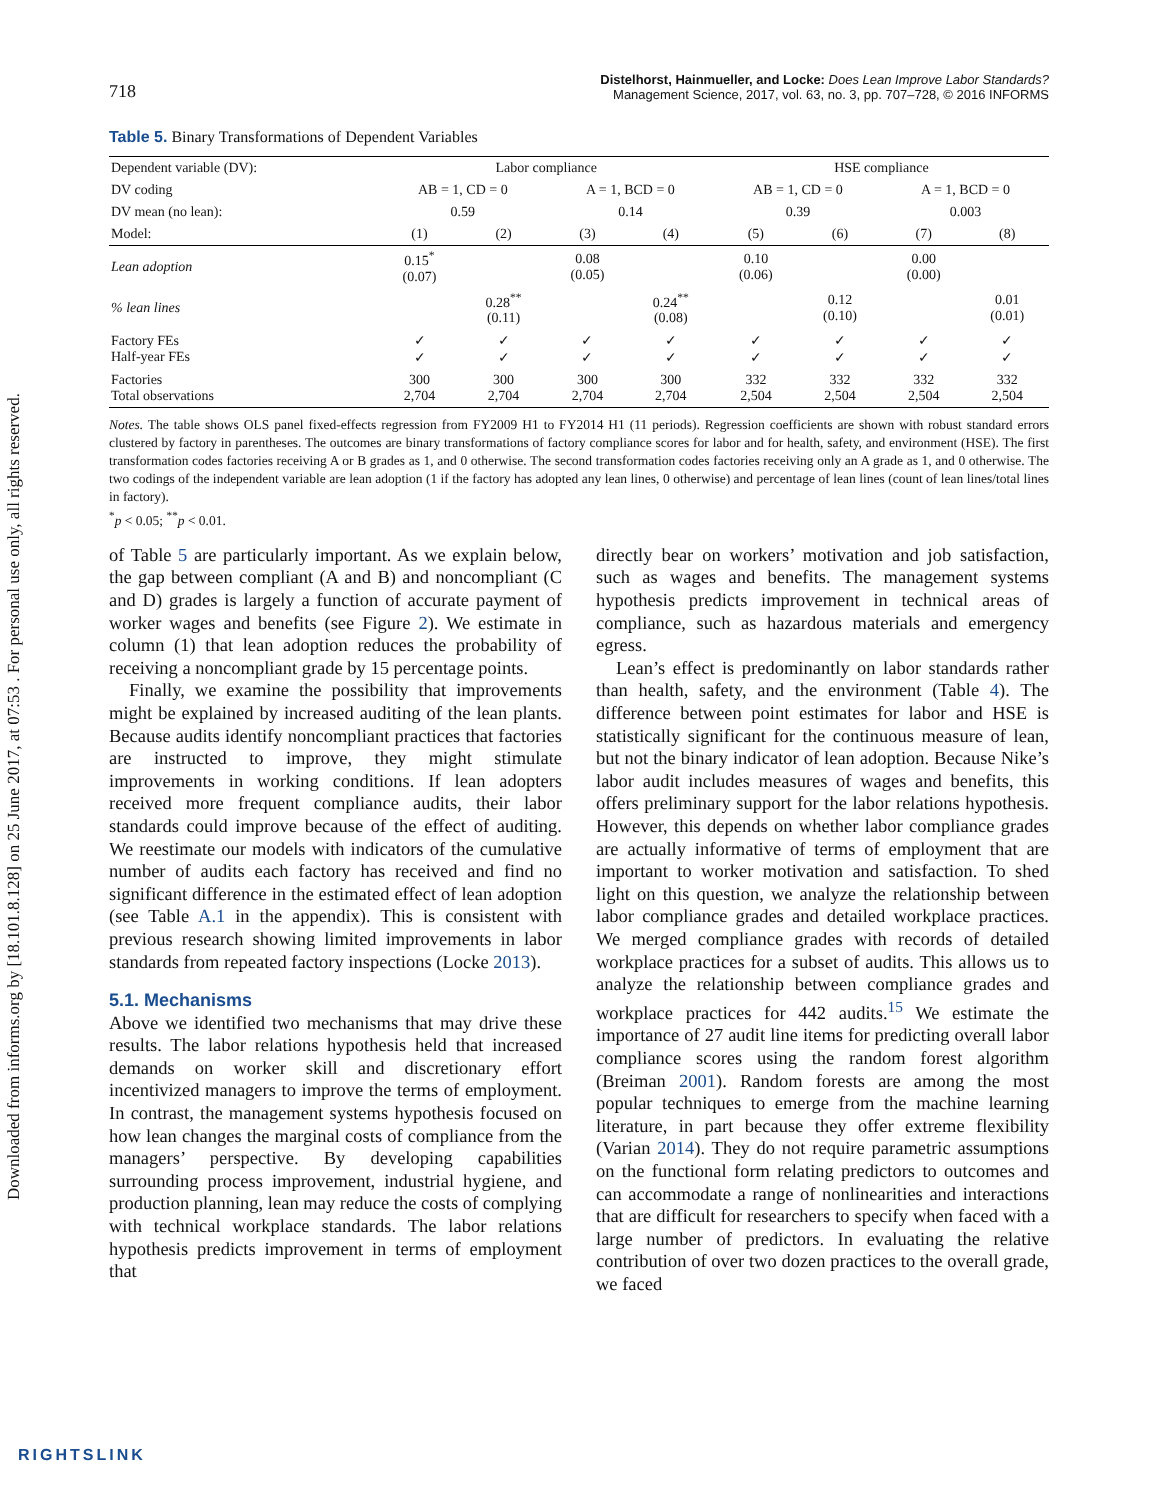Downloaded from informs.org by [18.101.8.128] on 25 June 2017, at 07:53 . For personal use only, all rights reserved.
718
Distelhorst, Hainmueller, and Locke: Does Lean Improve Labor Standards?
Management Science, 2017, vol. 63, no. 3, pp. 707–728, © 2016 INFORMS
Table 5. Binary Transformations of Dependent Variables
| Dependent variable (DV): | Labor compliance | | | | HSE compliance | | | |
| --- | --- | --- | --- | --- | --- | --- | --- | --- |
| DV coding | AB = 1, CD = 0 | | A = 1, BCD = 0 | | AB = 1, CD = 0 | | A = 1, BCD = 0 | |
| DV mean (no lean): | 0.59 | | 0.14 | | 0.39 | | 0.003 | |
| Model: | (1) | (2) | (3) | (4) | (5) | (6) | (7) | (8) |
| Lean adoption | 0.15<sup>*</sup> (0.07) | | 0.08 (0.05) | | 0.10 (0.06) | | 0.00 (0.00) | |
| % lean lines | | 0.28<sup>**</sup> (0.11) | | 0.24<sup>**</sup> (0.08) | | 0.12 (0.10) | | 0.01 (0.01) |
| Factory FEs Half-year FEs | ✓ ✓ | ✓ ✓ | ✓ ✓ | ✓ ✓ | ✓ ✓ | ✓ ✓ | ✓ ✓ | ✓ ✓ |
| Factories Total observations | 300 2,704 | 300 2,704 | 300 2,704 | 300 2,704 | 332 2,504 | 332 2,504 | 332 2,504 | 332 2,504 |
Notes. The table shows OLS panel fixed-effects regression from FY2009 H1 to FY2014 H1 (11 periods). Regression coefficients are shown with robust standard errors clustered by factory in parentheses. The outcomes are binary transformations of factory compliance scores for labor and for health, safety, and environment (HSE). The first transformation codes factories receiving A or B grades as 1, and 0 otherwise. The second transformation codes factories receiving only an A grade as 1, and 0 otherwise. The two codings of the independent variable are lean adoption (1 if the factory has adopted any lean lines, 0 otherwise) and percentage of lean lines (count of lean lines/total lines in factory).
<sup>*</sup> p < 0.05; <sup>**</sup>p < 0.01.
of Table 5 are particularly important. As we explain below, the gap between compliant (A and B) and noncompliant (C and D) grades is largely a function of accurate payment of worker wages and benefits (see Figure 2). We estimate in column (1) that lean adoption reduces the probability of receiving a noncompliant grade by 15 percentage points.
Finally, we examine the possibility that improvements might be explained by increased auditing of the lean plants. Because audits identify noncompliant practices that factories are instructed to improve, they might stimulate improvements in working conditions. If lean adopters received more frequent compliance audits, their labor standards could improve because of the effect of auditing. We reestimate our models with indicators of the cumulative number of audits each factory has received and find no significant difference in the estimated effect of lean adoption (see Table A.1 in the appendix). This is consistent with previous research showing limited improvements in labor standards from repeated factory inspections (Locke 2013).
5.1. Mechanisms
Above we identified two mechanisms that may drive these results. The labor relations hypothesis held that increased demands on worker skill and discretionary effort incentivized managers to improve the terms of employment. In contrast, the management systems hypothesis focused on how lean changes the marginal costs of compliance from the managers’ perspective. By developing capabilities surrounding process improvement, industrial hygiene, and production planning, lean may reduce the costs of complying with technical workplace standards. The labor relations hypothesis predicts improvement in terms of employment that
directly bear on workers’ motivation and job satisfaction, such as wages and benefits. The management systems hypothesis predicts improvement in technical areas of compliance, such as hazardous materials and emergency egress.
Lean’s effect is predominantly on labor standards rather than health, safety, and the environment (Table 4). The difference between point estimates for labor and HSE is statistically significant for the continuous measure of lean, but not the binary indicator of lean adoption. Because Nike’s labor audit includes measures of wages and benefits, this offers preliminary support for the labor relations hypothesis. However, this depends on whether labor compliance grades are actually informative of terms of employment that are important to worker motivation and satisfaction. To shed light on this question, we analyze the relationship between labor compliance grades and detailed workplace practices. We merged compliance grades with records of detailed workplace practices for a subset of audits. This allows us to analyze the relationship between compliance grades and workplace practices for 442 audits.<sup>15</sup> We estimate the importance of 27 audit line items for predicting overall labor compliance scores using the random forest algorithm (Breiman 2001). Random forests are among the most popular techniques to emerge from the machine learning literature, in part because they offer extreme flexibility (Varian 2014). They do not require parametric assumptions on the functional form relating predictors to outcomes and can accommodate a range of nonlinearities and interactions that are difficult for researchers to specify when faced with a large number of predictors. In evaluating the relative contribution of over two dozen practices to the overall grade, we faced
RIGHTSLINK